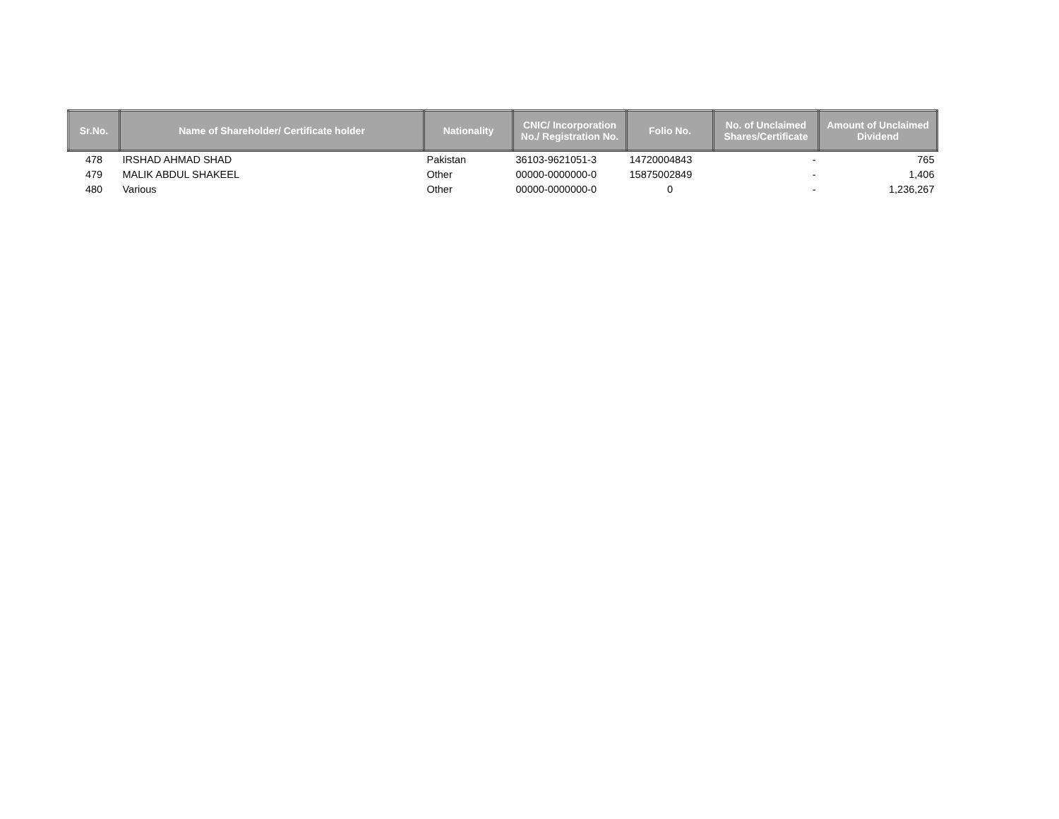| Sr.No. | Name of Shareholder/ Certificate holder | Nationality | CNIC/ Incorporation No./ Registration No. | Folio No. | No. of Unclaimed Shares/Certificate | Amount of Unclaimed Dividend |
| --- | --- | --- | --- | --- | --- | --- |
| 478 | IRSHAD AHMAD SHAD | Pakistan | 36103-9621051-3 | 14720004843 | - | 765 |
| 479 | MALIK ABDUL SHAKEEL | Other | 00000-0000000-0 | 15875002849 | - | 1,406 |
| 480 | Various | Other | 00000-0000000-0 | 0 | - | 1,236,267 |